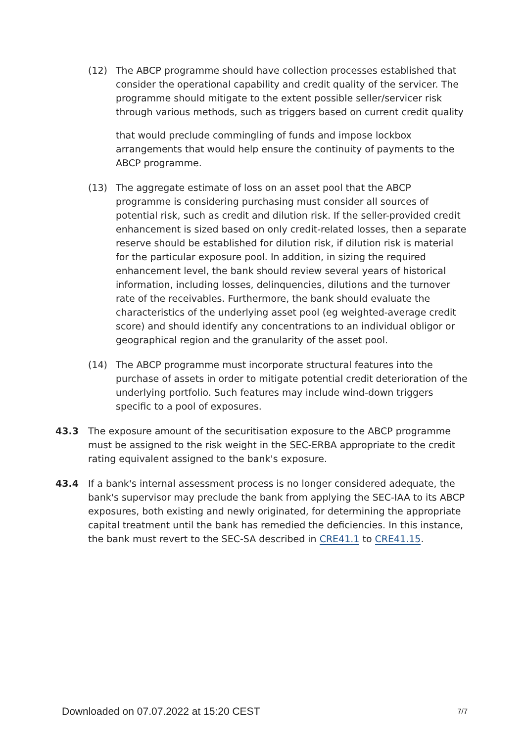(12) The ABCP programme should have collection processes established that consider the operational capability and credit quality of the servicer. The programme should mitigate to the extent possible seller/servicer risk through various methods, such as triggers based on current credit quality
that would preclude commingling of funds and impose lockbox arrangements that would help ensure the continuity of payments to the ABCP programme.
(13) The aggregate estimate of loss on an asset pool that the ABCP programme is considering purchasing must consider all sources of potential risk, such as credit and dilution risk. If the seller-provided credit enhancement is sized based on only credit-related losses, then a separate reserve should be established for dilution risk, if dilution risk is material for the particular exposure pool. In addition, in sizing the required enhancement level, the bank should review several years of historical information, including losses, delinquencies, dilutions and the turnover rate of the receivables. Furthermore, the bank should evaluate the characteristics of the underlying asset pool (eg weighted-average credit score) and should identify any concentrations to an individual obligor or geographical region and the granularity of the asset pool.
(14) The ABCP programme must incorporate structural features into the purchase of assets in order to mitigate potential credit deterioration of the underlying portfolio. Such features may include wind-down triggers specific to a pool of exposures.
43.3 The exposure amount of the securitisation exposure to the ABCP programme must be assigned to the risk weight in the SEC-ERBA appropriate to the credit rating equivalent assigned to the bank's exposure.
43.4 If a bank's internal assessment process is no longer considered adequate, the bank's supervisor may preclude the bank from applying the SEC-IAA to its ABCP exposures, both existing and newly originated, for determining the appropriate capital treatment until the bank has remedied the deficiencies. In this instance, the bank must revert to the SEC-SA described in CRE41.1 to CRE41.15.
Downloaded on 07.07.2022 at 15:20 CEST 7/7